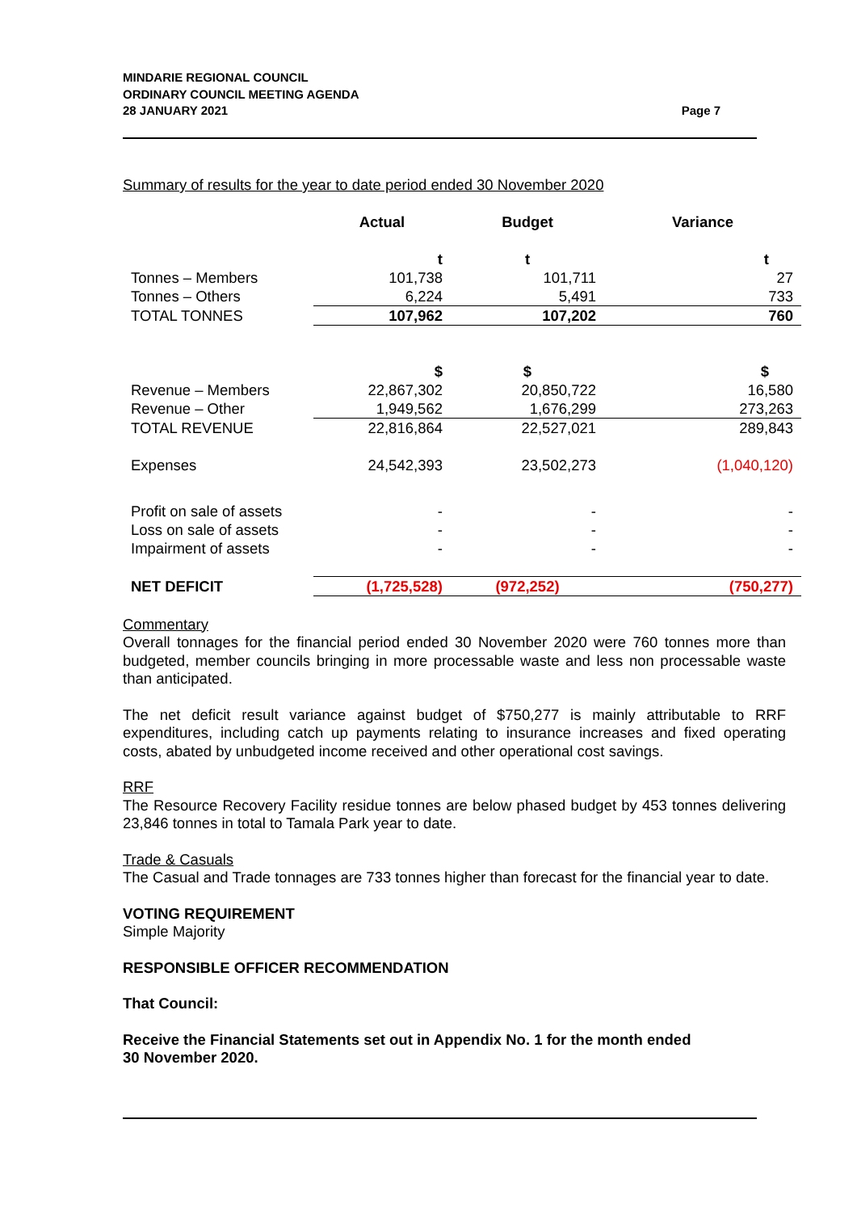MINDARIE REGIONAL COUNCIL
ORDINARY COUNCIL MEETING AGENDA
28 JANUARY 2021
Page 7
Summary of results for the year to date period ended 30 November 2020
| | Actual | Budget | Variance |
| | t | t | t |
| Tonnes – Members | 101,738 | 101,711 | 27 |
| Tonnes – Others | 6,224 | 5,491 | 733 |
| TOTAL TONNES | 107,962 | 107,202 | 760 |
| | $ | $ | $ |
| Revenue – Members | 22,867,302 | 20,850,722 | 16,580 |
| Revenue – Other | 1,949,562 | 1,676,299 | 273,263 |
| TOTAL REVENUE | 22,816,864 | 22,527,021 | 289,843 |
| Expenses | 24,542,393 | 23,502,273 | (1,040,120) |
| Profit on sale of assets | - | - | - |
| Loss on sale of assets | - | - | - |
| Impairment of assets | - | - | - |
| NET DEFICIT | (1,725,528) | (972,252) | (750,277) |
Commentary
Overall tonnages for the financial period ended 30 November 2020 were 760 tonnes more than budgeted, member councils bringing in more processable waste and less non processable waste than anticipated.
The net deficit result variance against budget of $750,277 is mainly attributable to RRF expenditures, including catch up payments relating to insurance increases and fixed operating costs, abated by unbudgeted income received and other operational cost savings.
RRF
The Resource Recovery Facility residue tonnes are below phased budget by 453 tonnes delivering 23,846 tonnes in total to Tamala Park year to date.
Trade & Casuals
The Casual and Trade tonnages are 733 tonnes higher than forecast for the financial year to date.
VOTING REQUIREMENT
Simple Majority
RESPONSIBLE OFFICER RECOMMENDATION
That Council:
Receive the Financial Statements set out in Appendix No. 1 for the month ended
30 November 2020.